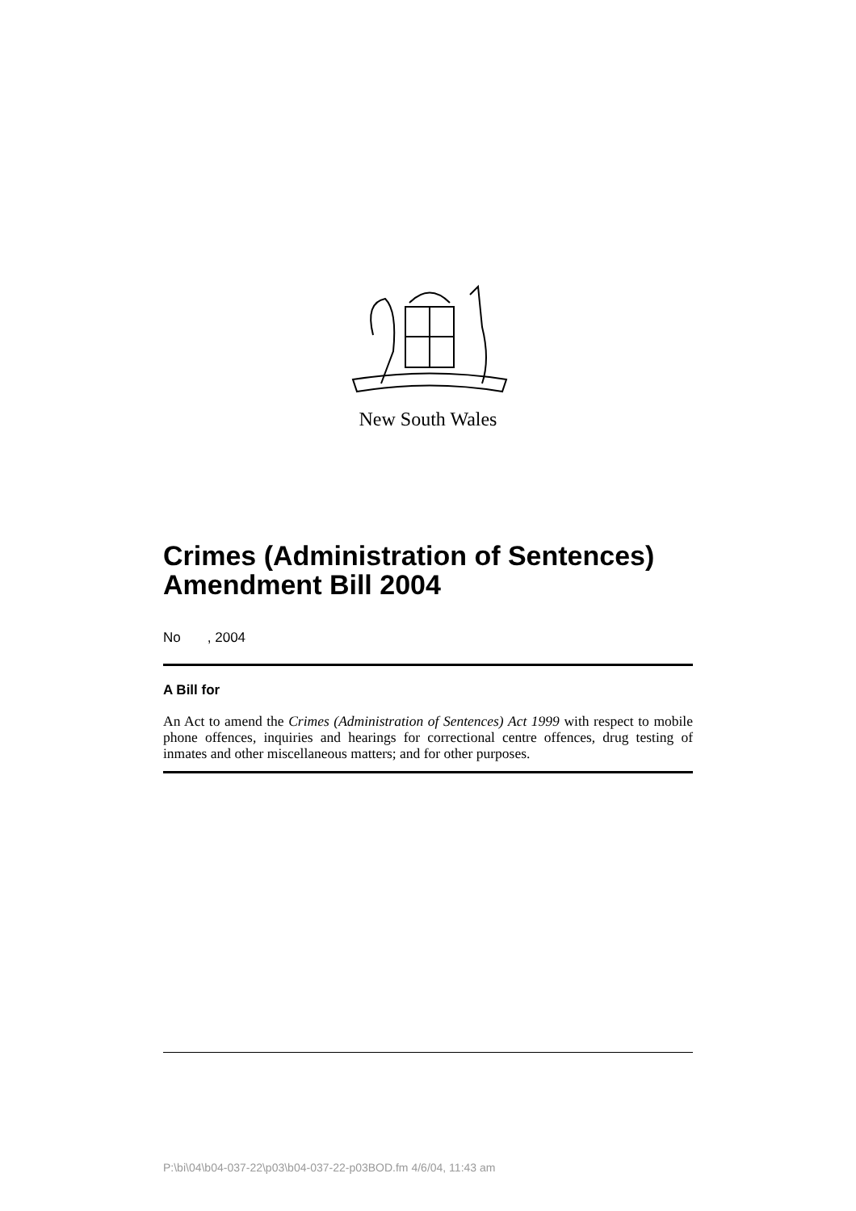New South Wales
Crimes (Administration of Sentences) Amendment Bill 2004
No , 2004
A Bill for
An Act to amend the Crimes (Administration of Sentences) Act 1999 with respect to mobile phone offences, inquiries and hearings for correctional centre offences, drug testing of inmates and other miscellaneous matters; and for other purposes.
P:\bi\04\b04-037-22\p03\b04-037-22-p03BOD.fm 4/6/04, 11:43 am